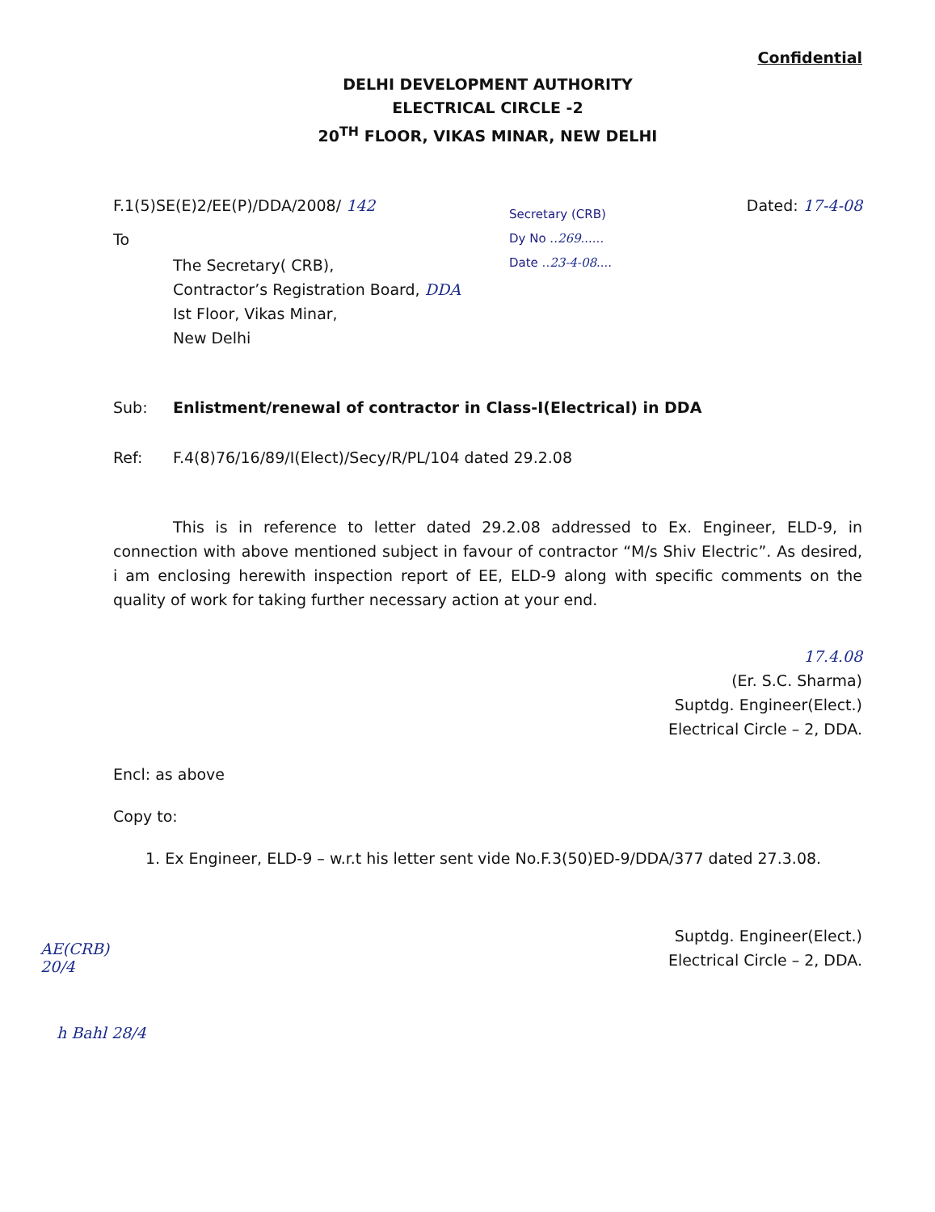Confidential
DELHI DEVELOPMENT AUTHORITY
ELECTRICAL CIRCLE -2
20<sup>TH</sup> FLOOR, VIKAS MINAR, NEW DELHI
F.1(5)SE(E)2/EE(P)/DDA/2008/ 142
Dated: 17-4-08
Secretary (CRB)
Dy No ..269......
Date ..23-4-08....
To
The Secretary( CRB),
Contractor’s Registration Board, DDA
Ist Floor, Vikas Minar,
New Delhi
Sub: Enlistment/renewal of contractor in Class-I(Electrical) in DDA
Ref: F.4(8)76/16/89/I(Elect)/Secy/R/PL/104 dated 29.2.08
This is in reference to letter dated 29.2.08 addressed to Ex. Engineer, ELD-9, in connection with above mentioned subject in favour of contractor “M/s Shiv Electric”. As desired, i am enclosing herewith inspection report of EE, ELD-9 along with specific comments on the quality of work for taking further necessary action at your end.
17.4.08
(Er. S.C. Sharma)
Suptdg. Engineer(Elect.)
Electrical Circle – 2, DDA.
Encl: as above
Copy to:
1. Ex Engineer, ELD-9 – w.r.t his letter sent vide No.F.3(50)ED-9/DDA/377 dated 27.3.08.
Suptdg. Engineer(Elect.)
Electrical Circle – 2, DDA.
AE(CRB)
20/4
h Bahl 28/4